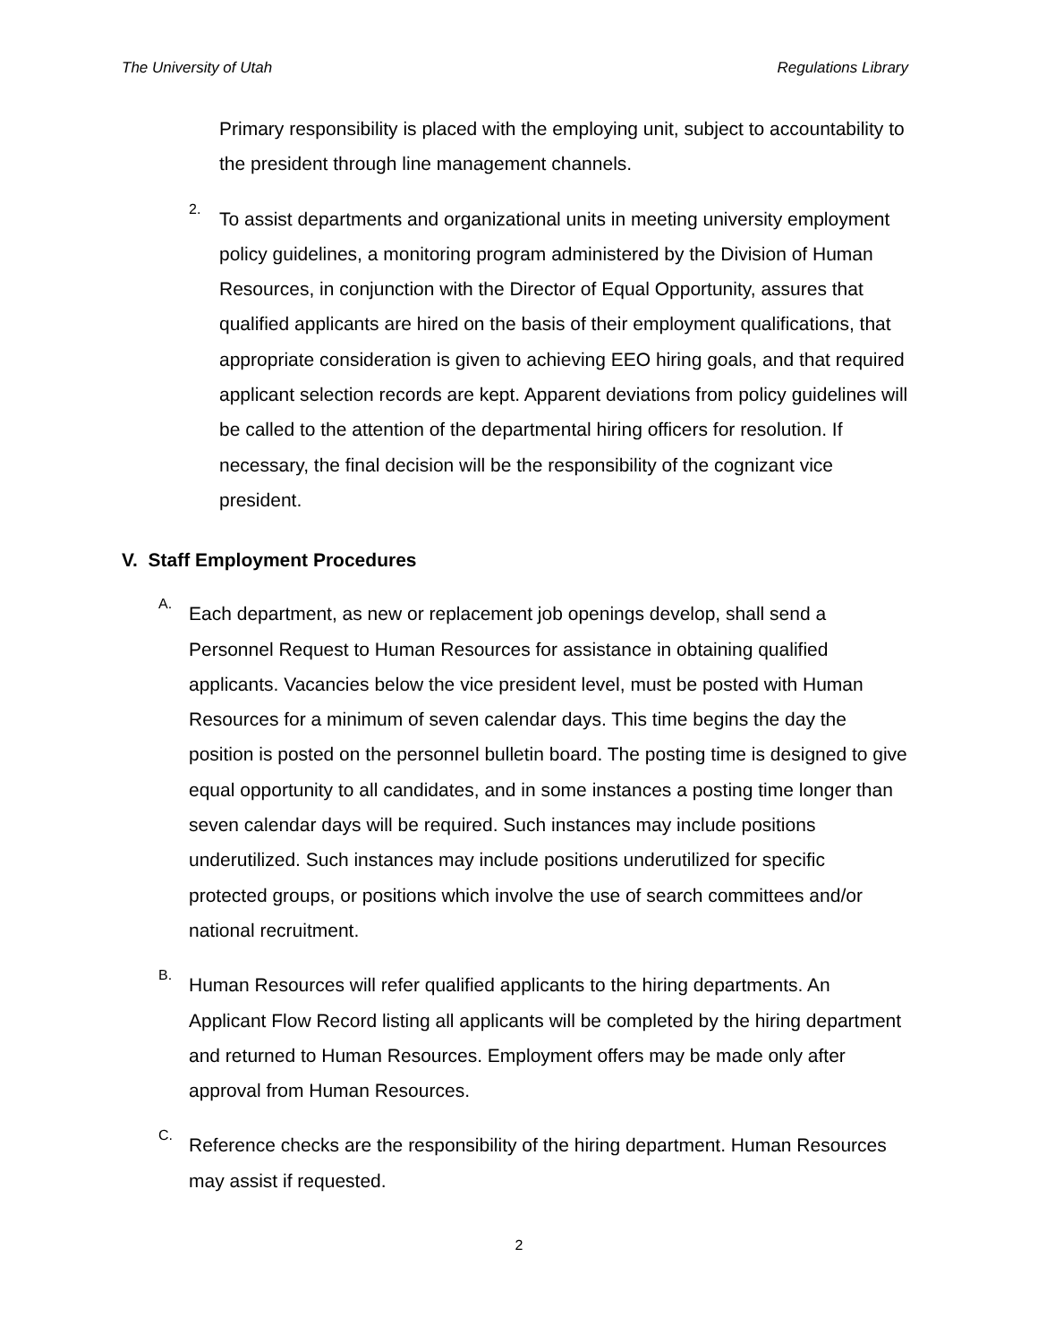The University of Utah Regulations Library
Primary responsibility is placed with the employing unit, subject to accountability to the president through line management channels.
2.
To assist departments and organizational units in meeting university employment policy guidelines, a monitoring program administered by the Division of Human Resources, in conjunction with the Director of Equal Opportunity, assures that qualified applicants are hired on the basis of their employment qualifications, that appropriate consideration is given to achieving EEO hiring goals, and that required applicant selection records are kept. Apparent deviations from policy guidelines will be called to the attention of the departmental hiring officers for resolution. If necessary, the final decision will be the responsibility of the cognizant vice president.
V. Staff Employment Procedures
A.
Each department, as new or replacement job openings develop, shall send a Personnel Request to Human Resources for assistance in obtaining qualified applicants. Vacancies below the vice president level, must be posted with Human Resources for a minimum of seven calendar days. This time begins the day the position is posted on the personnel bulletin board. The posting time is designed to give equal opportunity to all candidates, and in some instances a posting time longer than seven calendar days will be required. Such instances may include positions underutilized. Such instances may include positions underutilized for specific protected groups, or positions which involve the use of search committees and/or national recruitment.
B.
Human Resources will refer qualified applicants to the hiring departments. An Applicant Flow Record listing all applicants will be completed by the hiring department and returned to Human Resources. Employment offers may be made only after approval from Human Resources.
C.
Reference checks are the responsibility of the hiring department. Human Resources may assist if requested.
2